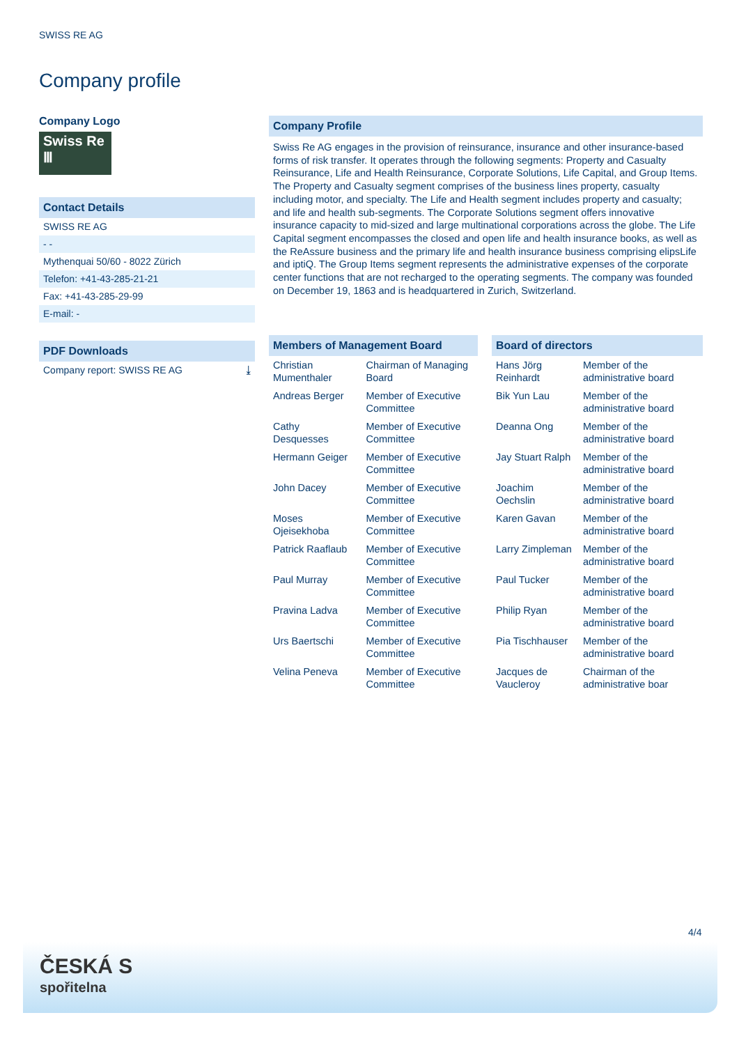SWISS RE AG
Company profile
Company Logo
Swiss Re
Ⅲ
Contact Details
SWISS RE AG
- -
Mythenquai 50/60 - 8022 Zürich
Telefon: +41-43-285-21-21
Fax: +41-43-285-29-99
E-mail: -
PDF Downloads
Company report: SWISS RE AG ⤓
Company Profile
Swiss Re AG engages in the provision of reinsurance, insurance and other insurance-based forms of risk transfer. It operates through the following segments: Property and Casualty Reinsurance, Life and Health Reinsurance, Corporate Solutions, Life Capital, and Group Items. The Property and Casualty segment comprises of the business lines property, casualty including motor, and specialty. The Life and Health segment includes property and casualty; and life and health sub-segments. The Corporate Solutions segment offers innovative insurance capacity to mid-sized and large multinational corporations across the globe. The Life Capital segment encompasses the closed and open life and health insurance books, as well as the ReAssure business and the primary life and health insurance business comprising elipsLife and iptiQ. The Group Items segment represents the administrative expenses of the corporate center functions that are not recharged to the operating segments. The company was founded on December 19, 1863 and is headquartered in Zurich, Switzerland.
Members of Management Board
| Christian Mumenthaler | Chairman of Managing Board |
| Andreas Berger | Member of Executive Committee |
| Cathy Desquesses | Member of Executive Committee |
| Hermann Geiger | Member of Executive Committee |
| John Dacey | Member of Executive Committee |
| Moses Ojeisekhoba | Member of Executive Committee |
| Patrick Raaflaub | Member of Executive Committee |
| Paul Murray | Member of Executive Committee |
| Pravina Ladva | Member of Executive Committee |
| Urs Baertschi | Member of Executive Committee |
| Velina Peneva | Member of Executive Committee |
Board of directors
| Hans Jörg Reinhardt | Member of the administrative board |
| Bik Yun Lau | Member of the administrative board |
| Deanna Ong | Member of the administrative board |
| Jay Stuart Ralph | Member of the administrative board |
| Joachim Oechslin | Member of the administrative board |
| Karen Gavan | Member of the administrative board |
| Larry Zimpleman | Member of the administrative board |
| Paul Tucker | Member of the administrative board |
| Philip Ryan | Member of the administrative board |
| Pia Tischhauser | Member of the administrative board |
| Jacques de Vaucleroy | Chairman of the administrative boar |
4/4
ČESKÁ S
spořitelna